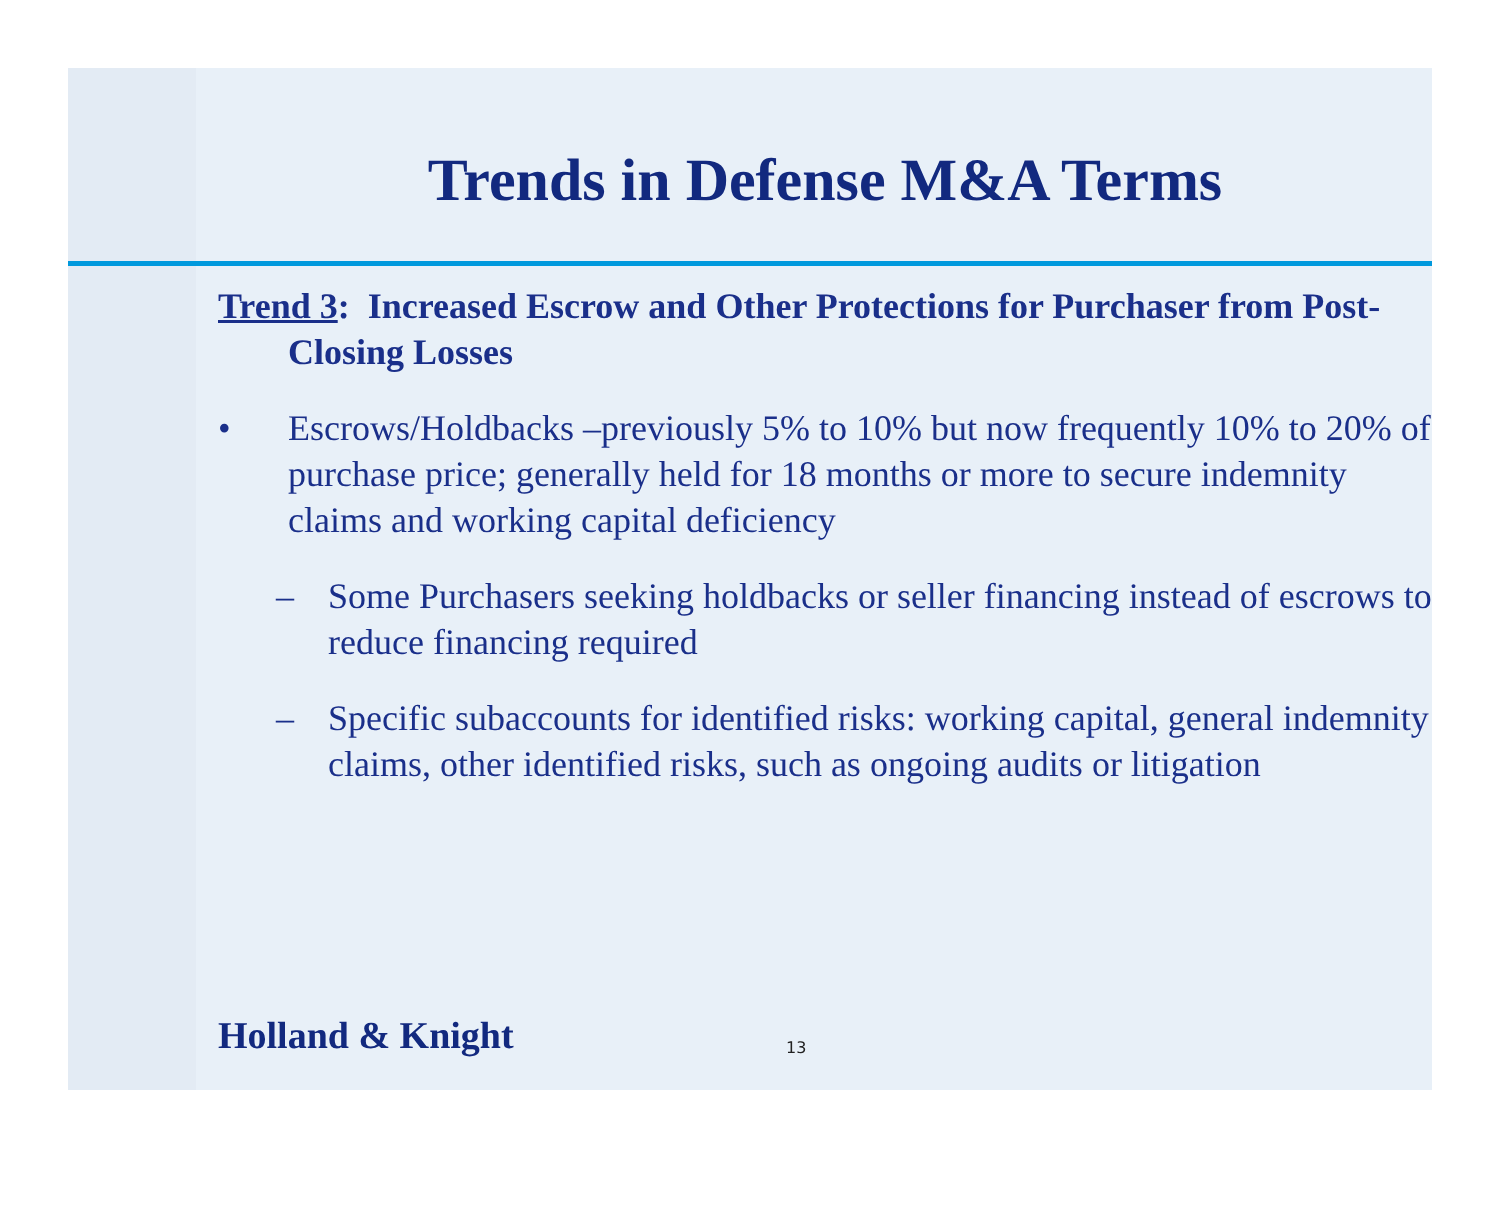Trends in Defense M&A Terms
Trend 3: Increased Escrow and Other Protections for Purchaser from Post-Closing Losses
• Escrows/Holdbacks –previously 5% to 10% but now frequently 10% to 20% of purchase price; generally held for 18 months or more to secure indemnity claims and working capital deficiency
– Some Purchasers seeking holdbacks or seller financing instead of escrows to reduce financing required
– Specific subaccounts for identified risks: working capital, general indemnity claims, other identified risks, such as ongoing audits or litigation
Holland & Knight 13